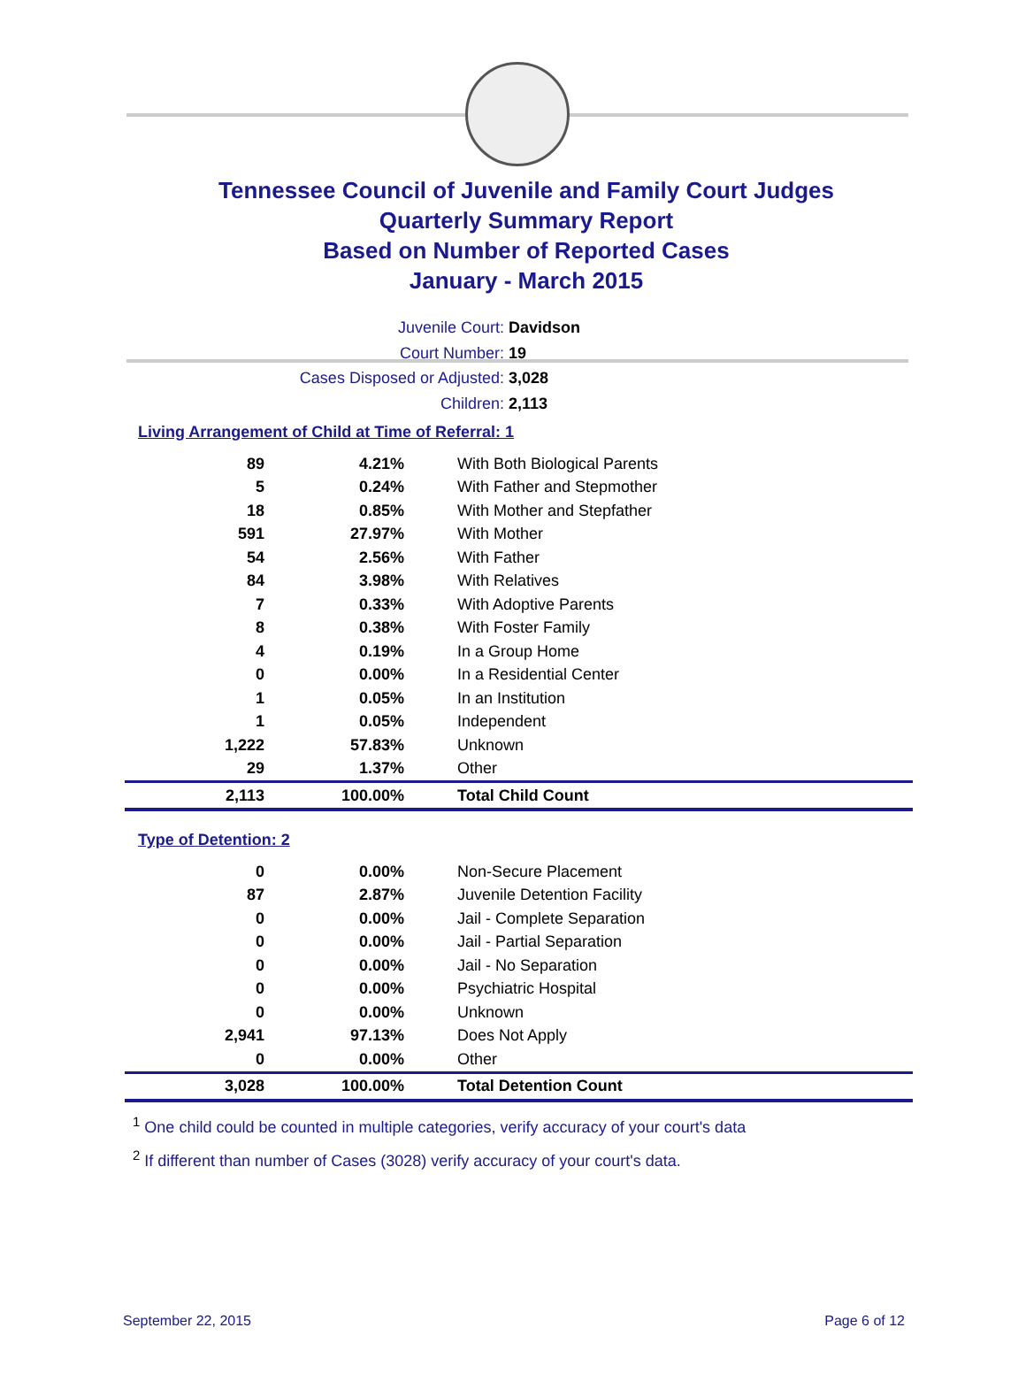Tennessee Council of Juvenile and Family Court Judges
Quarterly Summary Report
Based on Number of Reported Cases
January - March 2015
Juvenile Court: Davidson
Court Number: 19
Cases Disposed or Adjusted: 3,028
Children: 2,113
Living Arrangement of Child at Time of Referral: 1
| 89 | 4.21% | With Both Biological Parents |
| 5 | 0.24% | With Father and Stepmother |
| 18 | 0.85% | With Mother and Stepfather |
| 591 | 27.97% | With Mother |
| 54 | 2.56% | With Father |
| 84 | 3.98% | With Relatives |
| 7 | 0.33% | With Adoptive Parents |
| 8 | 0.38% | With Foster Family |
| 4 | 0.19% | In a Group Home |
| 0 | 0.00% | In a Residential Center |
| 1 | 0.05% | In an Institution |
| 1 | 0.05% | Independent |
| 1,222 | 57.83% | Unknown |
| 29 | 1.37% | Other |
| 2,113 | 100.00% | Total Child Count |
Type of Detention: 2
| 0 | 0.00% | Non-Secure Placement |
| 87 | 2.87% | Juvenile Detention Facility |
| 0 | 0.00% | Jail - Complete Separation |
| 0 | 0.00% | Jail - Partial Separation |
| 0 | 0.00% | Jail - No Separation |
| 0 | 0.00% | Psychiatric Hospital |
| 0 | 0.00% | Unknown |
| 2,941 | 97.13% | Does Not Apply |
| 0 | 0.00% | Other |
| 3,028 | 100.00% | Total Detention Count |
<sup>1</sup> One child could be counted in multiple categories, verify accuracy of your court's data
<sup>2</sup> If different than number of Cases (3028) verify accuracy of your court's data.
September 22, 2015 Page 6 of 12